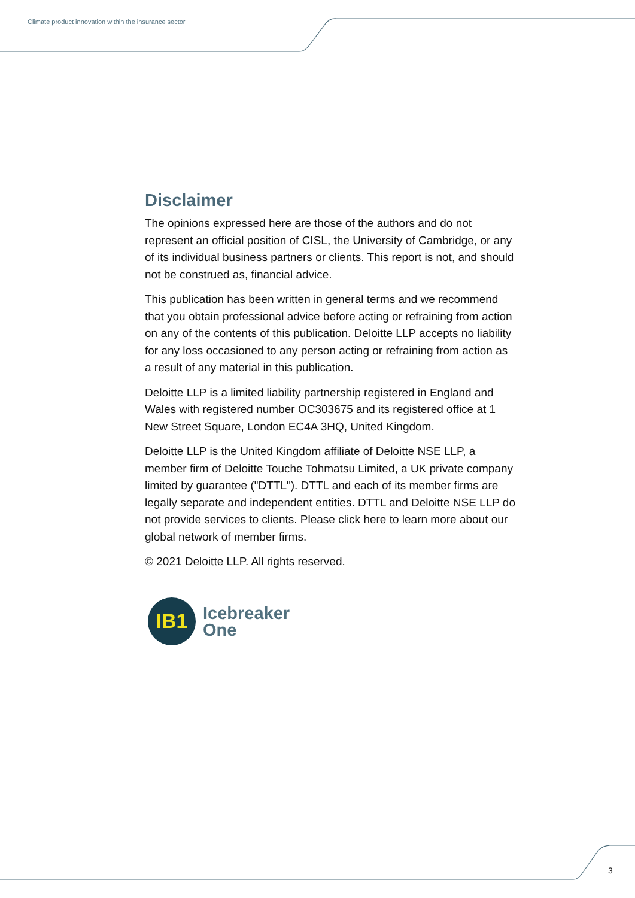Climate product innovation within the insurance sector
Disclaimer
The opinions expressed here are those of the authors and do not represent an official position of CISL, the University of Cambridge, or any of its individual business partners or clients. This report is not, and should not be construed as, financial advice.
This publication has been written in general terms and we recommend that you obtain professional advice before acting or refraining from action on any of the contents of this publication. Deloitte LLP accepts no liability for any loss occasioned to any person acting or refraining from action as a result of any material in this publication.
Deloitte LLP is a limited liability partnership registered in England and Wales with registered number OC303675 and its registered office at 1 New Street Square, London EC4A 3HQ, United Kingdom.
Deloitte LLP is the United Kingdom affiliate of Deloitte NSE LLP, a member firm of Deloitte Touche Tohmatsu Limited, a UK private company limited by guarantee ("DTTL"). DTTL and each of its member firms are legally separate and independent entities. DTTL and Deloitte NSE LLP do not provide services to clients. Please click here to learn more about our global network of member firms.
© 2021 Deloitte LLP. All rights reserved.
IB1
Icebreaker
One
3